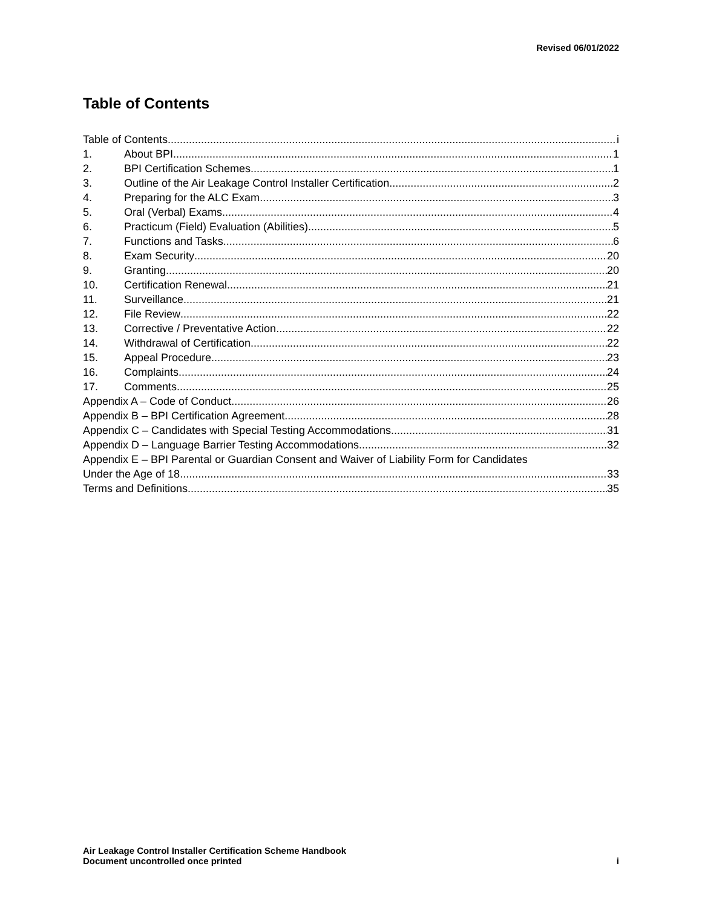Revised 06/01/2022
Table of Contents
Table of Contents i
1. About BPI 1
2. BPI Certification Schemes 1
3. Outline of the Air Leakage Control Installer Certification 2
4. Preparing for the ALC Exam 3
5. Oral (Verbal) Exams 4
6. Practicum (Field) Evaluation (Abilities) 5
7. Functions and Tasks 6
8. Exam Security 20
9. Granting 20
10. Certification Renewal 21
11. Surveillance 21
12. File Review 22
13. Corrective / Preventative Action 22
14. Withdrawal of Certification 22
15. Appeal Procedure 23
16. Complaints 24
17. Comments 25
Appendix A – Code of Conduct 26
Appendix B – BPI Certification Agreement 28
Appendix C – Candidates with Special Testing Accommodations 31
Appendix D – Language Barrier Testing Accommodations 32
Appendix E – BPI Parental or Guardian Consent and Waiver of Liability Form for Candidates
Under the Age of 18 33
Terms and Definitions 35
Air Leakage Control Installer Certification Scheme Handbook
Document uncontrolled once printed
i